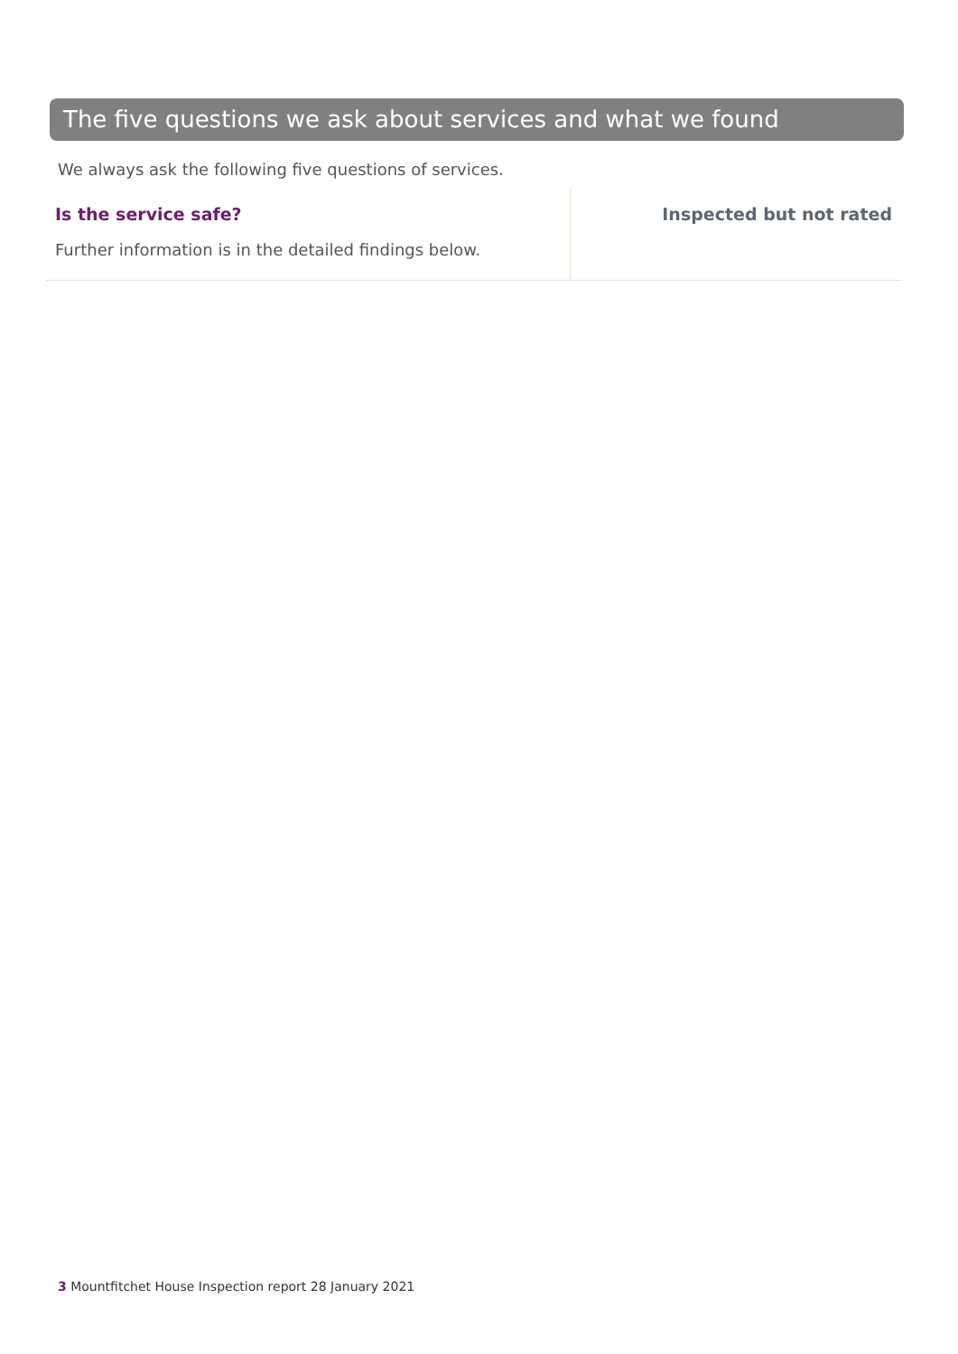The five questions we ask about services and what we found
We always ask the following five questions of services.
Is the service safe?
Further information is in the detailed findings below.
Inspected but not rated
3 Mountfitchet House Inspection report 28 January 2021